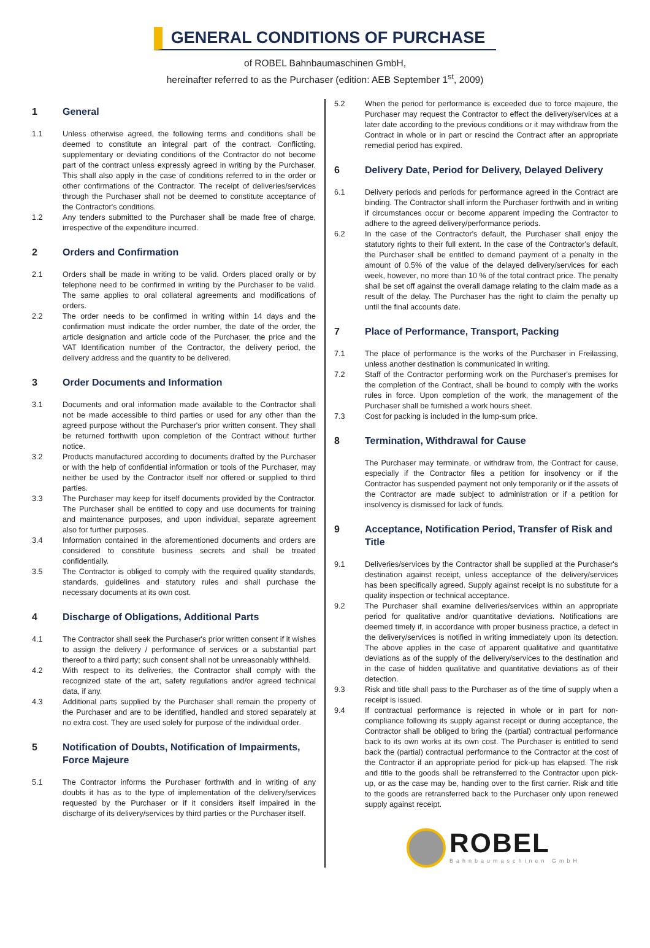GENERAL CONDITIONS OF PURCHASE
of ROBEL Bahnbaumaschinen GmbH,
hereinafter referred to as the Purchaser (edition: AEB September 1<sup>st</sup>, 2009)
1 General
1.1 Unless otherwise agreed, the following terms and conditions shall be deemed to constitute an integral part of the contract. Conflicting, supplementary or deviating conditions of the Contractor do not become part of the contract unless expressly agreed in writing by the Purchaser. This shall also apply in the case of conditions referred to in the order or other confirmations of the Contractor. The receipt of deliveries/services through the Purchaser shall not be deemed to constitute acceptance of the Contractor's conditions.
1.2 Any tenders submitted to the Purchaser shall be made free of charge, irrespective of the expenditure incurred.
2 Orders and Confirmation
2.1 Orders shall be made in writing to be valid. Orders placed orally or by telephone need to be confirmed in writing by the Purchaser to be valid. The same applies to oral collateral agreements and modifications of orders.
2.2 The order needs to be confirmed in writing within 14 days and the confirmation must indicate the order number, the date of the order, the article designation and article code of the Purchaser, the price and the VAT Identification number of the Contractor, the delivery period, the delivery address and the quantity to be delivered.
3 Order Documents and Information
3.1 Documents and oral information made available to the Contractor shall not be made accessible to third parties or used for any other than the agreed purpose without the Purchaser's prior written consent. They shall be returned forthwith upon completion of the Contract without further notice.
3.2 Products manufactured according to documents drafted by the Purchaser or with the help of confidential information or tools of the Purchaser, may neither be used by the Contractor itself nor offered or supplied to third parties.
3.3 The Purchaser may keep for itself documents provided by the Contractor. The Purchaser shall be entitled to copy and use documents for training and maintenance purposes, and upon individual, separate agreement also for further purposes.
3.4 Information contained in the aforementioned documents and orders are considered to constitute business secrets and shall be treated confidentially.
3.5 The Contractor is obliged to comply with the required quality standards, standards, guidelines and statutory rules and shall purchase the necessary documents at its own cost.
4 Discharge of Obligations, Additional Parts
4.1 The Contractor shall seek the Purchaser's prior written consent if it wishes to assign the delivery / performance of services or a substantial part thereof to a third party; such consent shall not be unreasonably withheld.
4.2 With respect to its deliveries, the Contractor shall comply with the recognized state of the art, safety regulations and/or agreed technical data, if any.
4.3 Additional parts supplied by the Purchaser shall remain the property of the Purchaser and are to be identified, handled and stored separately at no extra cost. They are used solely for purpose of the individual order.
5 Notification of Doubts, Notification of Impairments, Force Majeure
5.1 The Contractor informs the Purchaser forthwith and in writing of any doubts it has as to the type of implementation of the delivery/services requested by the Purchaser or if it considers itself impaired in the discharge of its delivery/services by third parties or the Purchaser itself.
5.2 When the period for performance is exceeded due to force majeure, the Purchaser may request the Contractor to effect the delivery/services at a later date according to the previous conditions or it may withdraw from the Contract in whole or in part or rescind the Contract after an appropriate remedial period has expired.
6 Delivery Date, Period for Delivery, Delayed Delivery
6.1 Delivery periods and periods for performance agreed in the Contract are binding. The Contractor shall inform the Purchaser forthwith and in writing if circumstances occur or become apparent impeding the Contractor to adhere to the agreed delivery/performance periods.
6.2 In the case of the Contractor's default, the Purchaser shall enjoy the statutory rights to their full extent. In the case of the Contractor's default, the Purchaser shall be entitled to demand payment of a penalty in the amount of 0.5% of the value of the delayed delivery/services for each week, however, no more than 10 % of the total contract price. The penalty shall be set off against the overall damage relating to the claim made as a result of the delay. The Purchaser has the right to claim the penalty up until the final accounts date.
7 Place of Performance, Transport, Packing
7.1 The place of performance is the works of the Purchaser in Freilassing, unless another destination is communicated in writing.
7.2 Staff of the Contractor performing work on the Purchaser's premises for the completion of the Contract, shall be bound to comply with the works rules in force. Upon completion of the work, the management of the Purchaser shall be furnished a work hours sheet.
7.3 Cost for packing is included in the lump-sum price.
8 Termination, Withdrawal for Cause
The Purchaser may terminate, or withdraw from, the Contract for cause, especially if the Contractor files a petition for insolvency or if the Contractor has suspended payment not only temporarily or if the assets of the Contractor are made subject to administration or if a petition for insolvency is dismissed for lack of funds.
9 Acceptance, Notification Period, Transfer of Risk and Title
9.1 Deliveries/services by the Contractor shall be supplied at the Purchaser's destination against receipt, unless acceptance of the delivery/services has been specifically agreed. Supply against receipt is no substitute for a quality inspection or technical acceptance.
9.2 The Purchaser shall examine deliveries/services within an appropriate period for qualitative and/or quantitative deviations. Notifications are deemed timely if, in accordance with proper business practice, a defect in the delivery/services is notified in writing immediately upon its detection. The above applies in the case of apparent qualitative and quantitative deviations as of the supply of the delivery/services to the destination and in the case of hidden qualitative and quantitative deviations as of their detection.
9.3 Risk and title shall pass to the Purchaser as of the time of supply when a receipt is issued.
9.4 If contractual performance is rejected in whole or in part for non-compliance following its supply against receipt or during acceptance, the Contractor shall be obliged to bring the (partial) contractual performance back to its own works at its own cost. The Purchaser is entitled to send back the (partial) contractual performance to the Contractor at the cost of the Contractor if an appropriate period for pick-up has elapsed. The risk and title to the goods shall be retransferred to the Contractor upon pick-up, or as the case may be, handing over to the first carrier. Risk and title to the goods are retransferred back to the Purchaser only upon renewed supply against receipt.
ROBEL
Bahnbaumaschinen GmbH